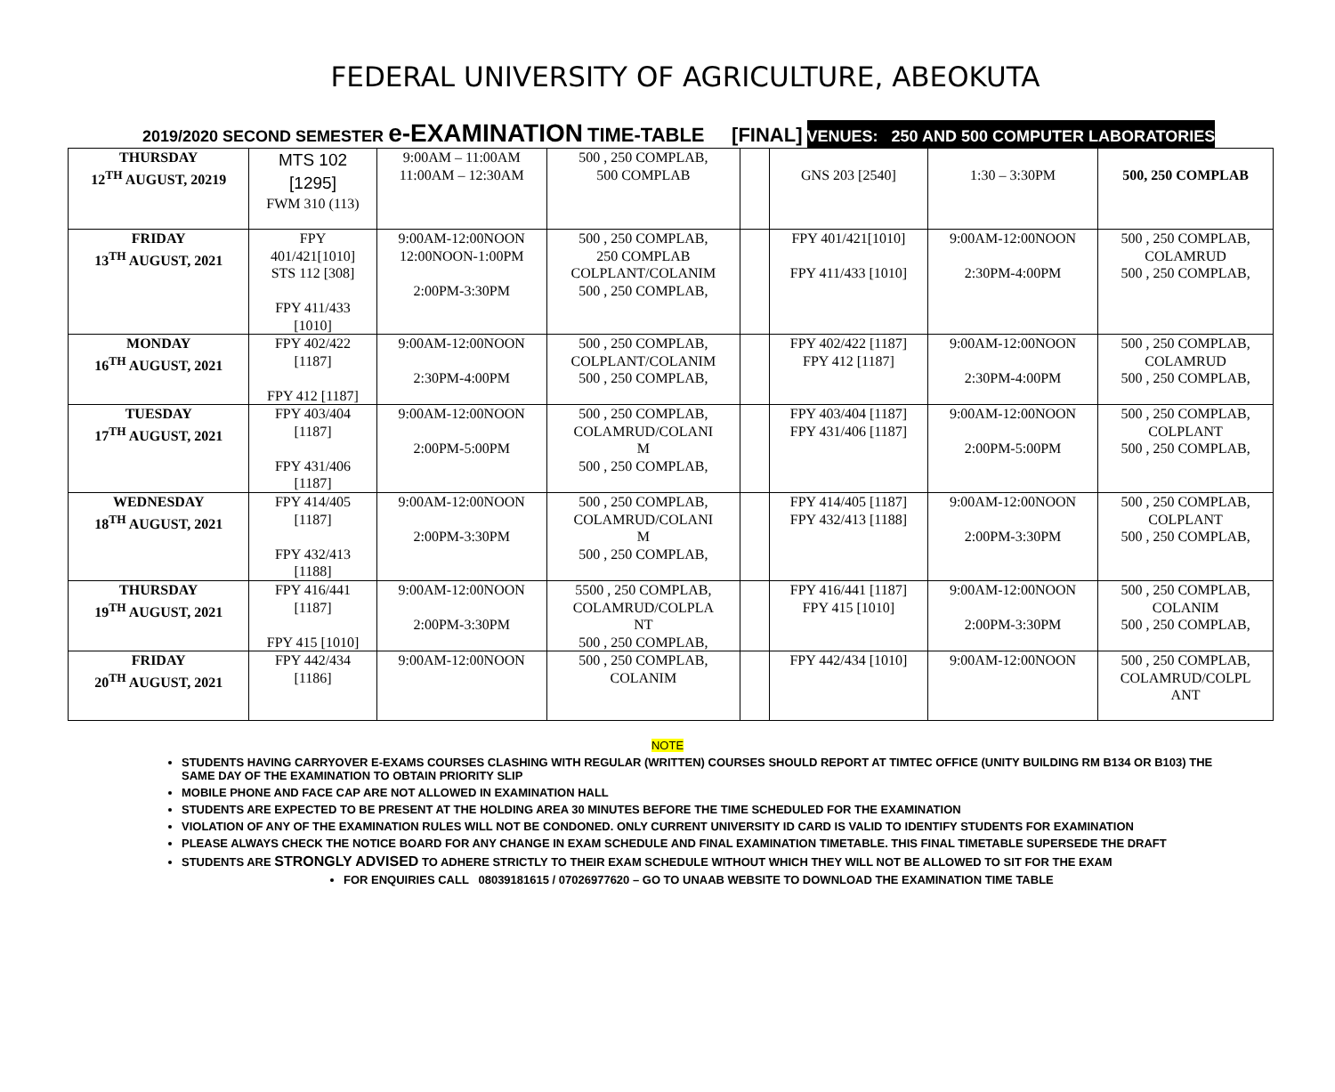FEDERAL UNIVERSITY OF AGRICULTURE, ABEOKUTA
2019/2020 SECOND SEMESTER e-EXAMINATION TIME-TABLE [FINAL] VENUES: 250 AND 500 COMPUTER LABORATORIES
| THURSDAY 12<sup>TH</sup> AUGUST, 20219 | MTS 102 [1295] FWM 310 (113) | 9:00AM – 11:00AM 11:00AM – 12:30AM | 500 , 250 COMPLAB, 500 COMPLAB | | GNS 203 [2540] | 1:30 – 3:30PM | 500, 250 COMPLAB |
| FRIDAY 13<sup>TH</sup> AUGUST, 2021 | FPY 401/421[1010] STS 112 [308] FPY 411/433 [1010] | 9:00AM-12:00NOON 12:00NOON-1:00PM 2:00PM-3:30PM | 500 , 250 COMPLAB, 250 COMPLAB COLPLANT/COLANIM 500 , 250 COMPLAB, | | FPY 401/421[1010] FPY 411/433 [1010] | 9:00AM-12:00NOON 2:30PM-4:00PM | 500 , 250 COMPLAB, COLAMRUD 500 , 250 COMPLAB, |
| MONDAY 16<sup>TH</sup> AUGUST, 2021 | FPY 402/422 [1187] FPY 412 [1187] | 9:00AM-12:00NOON 2:30PM-4:00PM | 500 , 250 COMPLAB, COLPLANT/COLANIM 500 , 250 COMPLAB, | | FPY 402/422 [1187] FPY 412 [1187] | 9:00AM-12:00NOON 2:30PM-4:00PM | 500 , 250 COMPLAB, COLAMRUD 500 , 250 COMPLAB, |
| TUESDAY 17<sup>TH</sup> AUGUST, 2021 | FPY 403/404 [1187] FPY 431/406 [1187] | 9:00AM-12:00NOON 2:00PM-5:00PM | 500 , 250 COMPLAB, COLAMRUD/COLANI M 500 , 250 COMPLAB, | | FPY 403/404 [1187] FPY 431/406 [1187] | 9:00AM-12:00NOON 2:00PM-5:00PM | 500 , 250 COMPLAB, COLPLANT 500 , 250 COMPLAB, |
| WEDNESDAY 18<sup>TH</sup> AUGUST, 2021 | FPY 414/405 [1187] FPY 432/413 [1188] | 9:00AM-12:00NOON 2:00PM-3:30PM | 500 , 250 COMPLAB, COLAMRUD/COLANI M 500 , 250 COMPLAB, | | FPY 414/405 [1187] FPY 432/413 [1188] | 9:00AM-12:00NOON 2:00PM-3:30PM | 500 , 250 COMPLAB, COLPLANT 500 , 250 COMPLAB, |
| THURSDAY 19<sup>TH</sup> AUGUST, 2021 | FPY 416/441 [1187] FPY 415 [1010] | 9:00AM-12:00NOON 2:00PM-3:30PM | 5500 , 250 COMPLAB, COLAMRUD/COLPLA NT 500 , 250 COMPLAB, | | FPY 416/441 [1187] FPY 415 [1010] | 9:00AM-12:00NOON 2:00PM-3:30PM | 500 , 250 COMPLAB, COLANIM 500 , 250 COMPLAB, |
| FRIDAY 20<sup>TH</sup> AUGUST, 2021 | FPY 442/434 [1186] | 9:00AM-12:00NOON | 500 , 250 COMPLAB, COLANIM | | FPY 442/434 [1010] | 9:00AM-12:00NOON | 500 , 250 COMPLAB, COLAMRUD/COLPL ANT |
NOTE
STUDENTS HAVING CARRYOVER E-EXAMS COURSES CLASHING WITH REGULAR (WRITTEN) COURSES SHOULD REPORT AT TIMTEC OFFICE (UNITY BUILDING RM B134 OR B103) THE SAME DAY OF THE EXAMINATION TO OBTAIN PRIORITY SLIP
MOBILE PHONE AND FACE CAP ARE NOT ALLOWED IN EXAMINATION HALL
STUDENTS ARE EXPECTED TO BE PRESENT AT THE HOLDING AREA 30 MINUTES BEFORE THE TIME SCHEDULED FOR THE EXAMINATION
VIOLATION OF ANY OF THE EXAMINATION RULES WILL NOT BE CONDONED. ONLY CURRENT UNIVERSITY ID CARD IS VALID TO IDENTIFY STUDENTS FOR EXAMINATION
PLEASE ALWAYS CHECK THE NOTICE BOARD FOR ANY CHANGE IN EXAM SCHEDULE AND FINAL EXAMINATION TIMETABLE. THIS FINAL TIMETABLE SUPERSEDE THE DRAFT
STUDENTS ARE STRONGLY ADVISED TO ADHERE STRICTLY TO THEIR EXAM SCHEDULE WITHOUT WHICH THEY WILL NOT BE ALLOWED TO SIT FOR THE EXAM
FOR ENQUIRIES CALL 08039181615 / 07026977620 – GO TO UNAAB WEBSITE TO DOWNLOAD THE EXAMINATION TIME TABLE